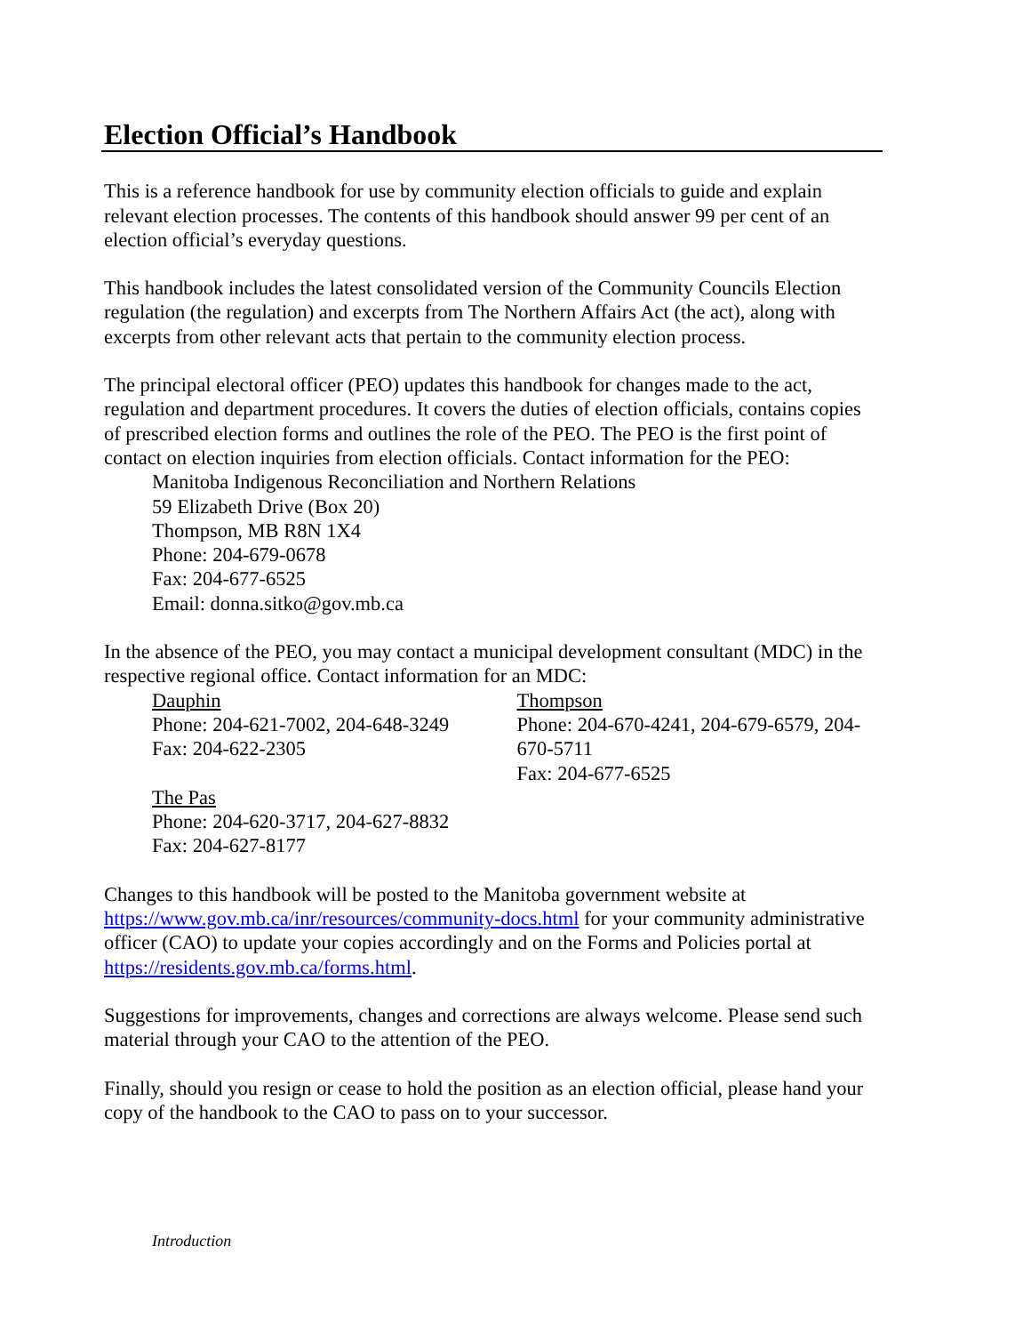Election Official’s Handbook
This is a reference handbook for use by community election officials to guide and explain relevant election processes. The contents of this handbook should answer 99 per cent of an election official’s everyday questions.
This handbook includes the latest consolidated version of the Community Councils Election regulation (the regulation) and excerpts from The Northern Affairs Act (the act), along with excerpts from other relevant acts that pertain to the community election process.
The principal electoral officer (PEO) updates this handbook for changes made to the act, regulation and department procedures. It covers the duties of election officials, contains copies of prescribed election forms and outlines the role of the PEO. The PEO is the first point of contact on election inquiries from election officials. Contact information for the PEO:
Manitoba Indigenous Reconciliation and Northern Relations
59 Elizabeth Drive (Box 20)
Thompson, MB R8N 1X4
Phone: 204-679-0678
Fax: 204-677-6525
Email: donna.sitko@gov.mb.ca
In the absence of the PEO, you may contact a municipal development consultant (MDC) in the respective regional office. Contact information for an MDC:
Dauphin
Phone: 204-621-7002, 204-648-3249
Fax: 204-622-2305
Thompson
Phone: 204-670-4241, 204-679-6579, 204-670-5711
Fax: 204-677-6525
The Pas
Phone: 204-620-3717, 204-627-8832
Fax: 204-627-8177
Changes to this handbook will be posted to the Manitoba government website at https://www.gov.mb.ca/inr/resources/community-docs.html for your community administrative officer (CAO) to update your copies accordingly and on the Forms and Policies portal at https://residents.gov.mb.ca/forms.html.
Suggestions for improvements, changes and corrections are always welcome. Please send such material through your CAO to the attention of the PEO.
Finally, should you resign or cease to hold the position as an election official, please hand your copy of the handbook to the CAO to pass on to your successor.
Introduction